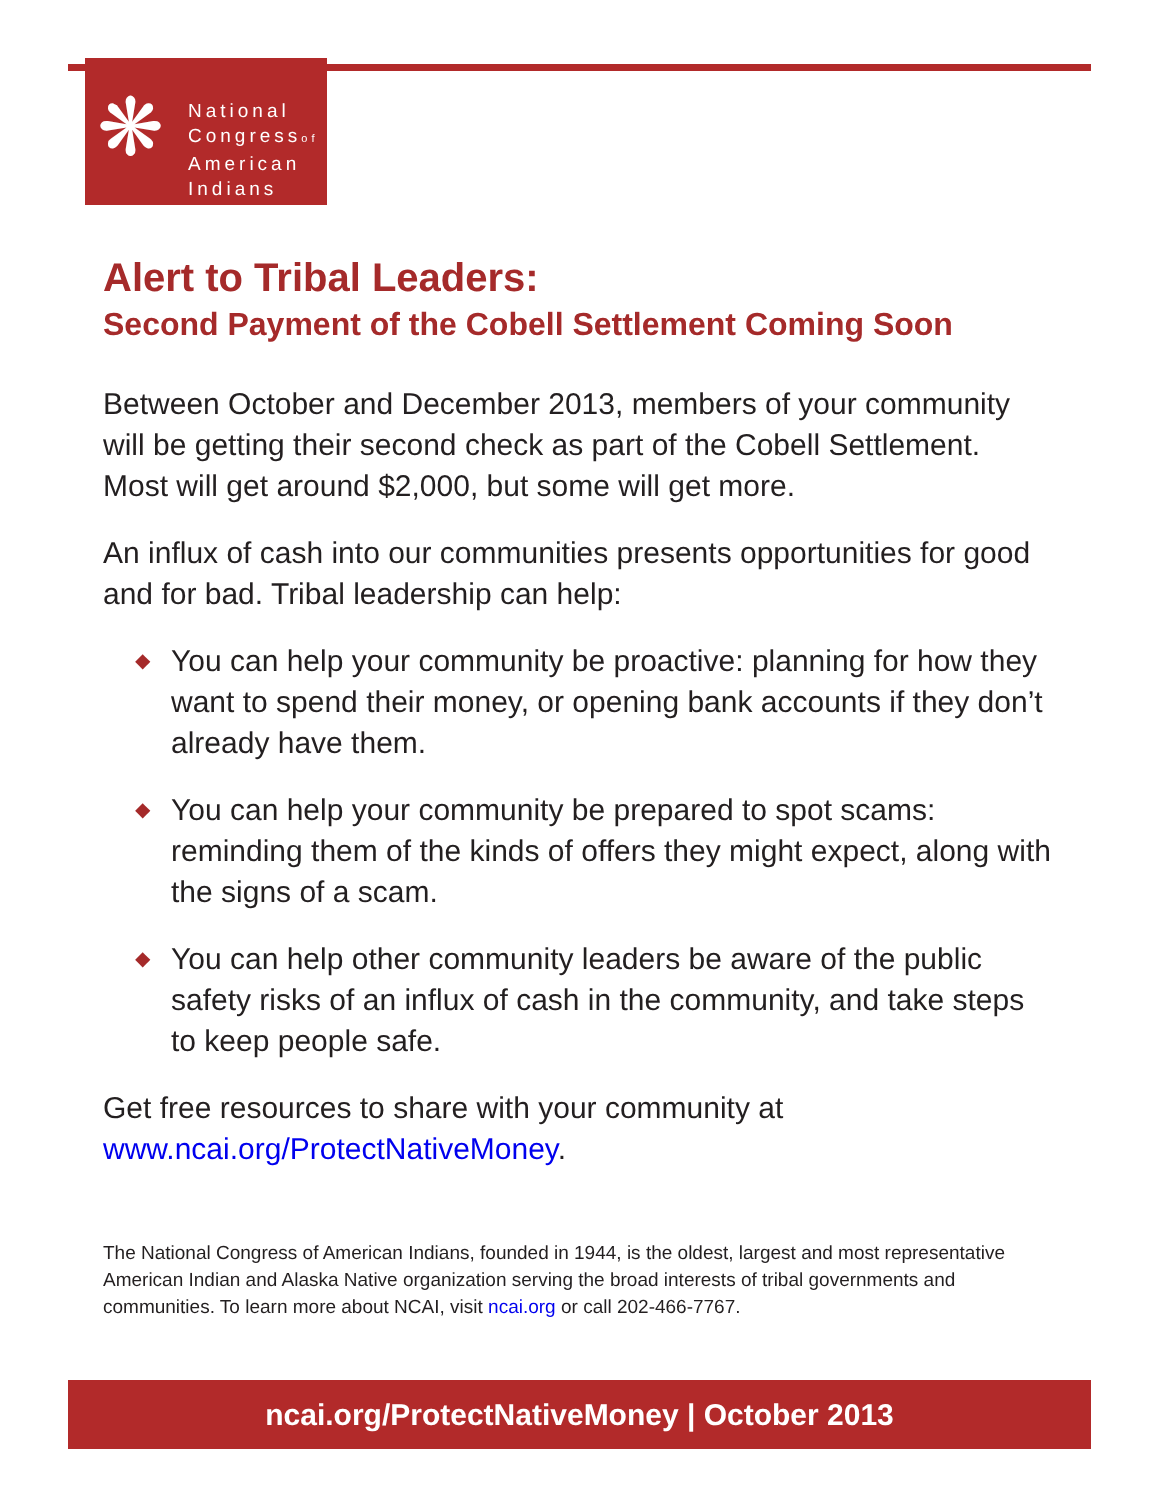❋
National
Congressof
American
Indians
Alert to Tribal Leaders:
Second Payment of the Cobell Settlement Coming Soon
Between October and December 2013, members of your community will be getting their second check as part of the Cobell Settlement. Most will get around $2,000, but some will get more.
An influx of cash into our communities presents opportunities for good and for bad. Tribal leadership can help:
◆ You can help your community be proactive: planning for how they want to spend their money, or opening bank accounts if they don’t already have them.
◆ You can help your community be prepared to spot scams: reminding them of the kinds of offers they might expect, along with the signs of a scam.
◆ You can help other community leaders be aware of the public safety risks of an influx of cash in the community, and take steps to keep people safe.
Get free resources to share with your community at www.ncai.org/ProtectNativeMoney.
The National Congress of American Indians, founded in 1944, is the oldest, largest and most representative American Indian and Alaska Native organization serving the broad interests of tribal governments and communities. To learn more about NCAI, visit ncai.org or call 202-466-7767.
ncai.org/ProtectNativeMoney | October 2013